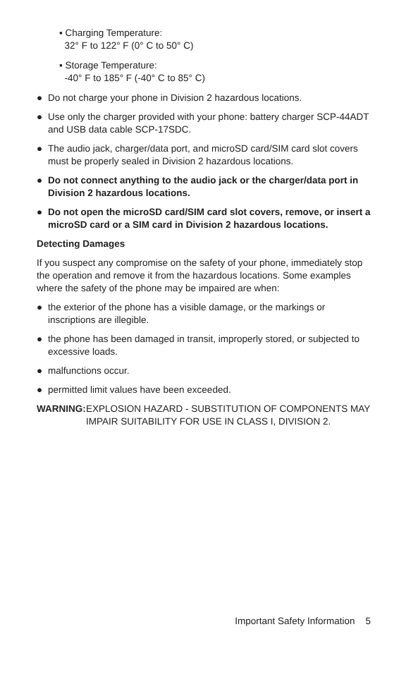▪ Charging Temperature:
32° F to 122° F (0° C to 50° C)
▪ Storage Temperature:
-40° F to 185° F (-40° C to 85° C)
● Do not charge your phone in Division 2 hazardous locations.
● Use only the charger provided with your phone: battery charger SCP-44ADT and USB data cable SCP-17SDC.
● The audio jack, charger/data port, and microSD card/SIM card slot covers must be properly sealed in Division 2 hazardous locations.
● Do not connect anything to the audio jack or the charger/data port in Division 2 hazardous locations.
● Do not open the microSD card/SIM card slot covers, remove, or insert a microSD card or a SIM card in Division 2 hazardous locations.
Detecting Damages
If you suspect any compromise on the safety of your phone, immediately stop the operation and remove it from the hazardous locations. Some examples where the safety of the phone may be impaired are when:
● the exterior of the phone has a visible damage, or the markings or inscriptions are illegible.
● the phone has been damaged in transit, improperly stored, or subjected to excessive loads.
● malfunctions occur.
● permitted limit values have been exceeded.
WARNING: EXPLOSION HAZARD - SUBSTITUTION OF COMPONENTS MAY IMPAIR SUITABILITY FOR USE IN CLASS I, DIVISION 2.
Important Safety Information 5